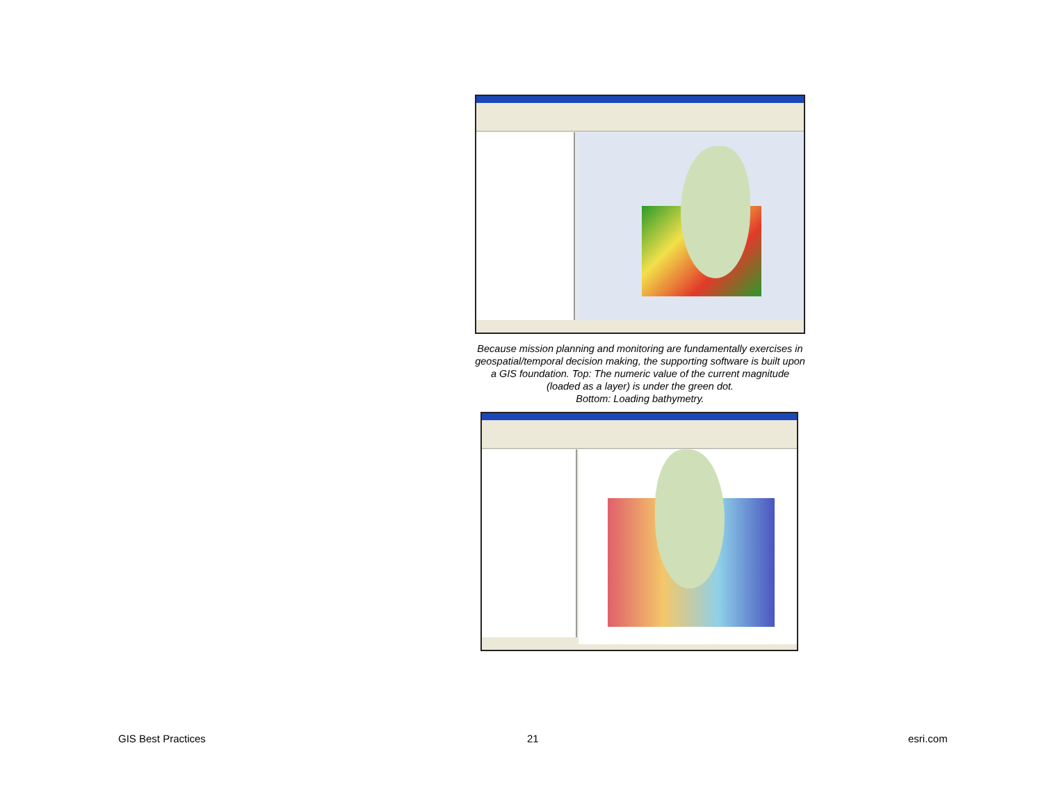Because mission planning and monitoring are fundamentally exercises in geospatial/temporal decision making, the supporting software is built upon a GIS foundation. Top: The numeric value of the current magnitude (loaded as a layer) is under the green dot.
Bottom: Loading bathymetry.
GIS Best Practices 21 esri.com